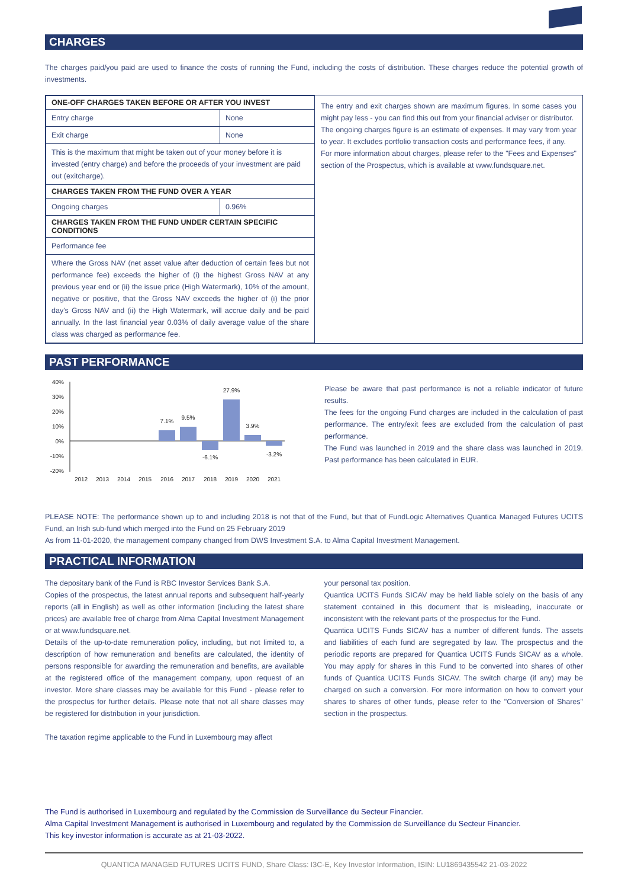CHARGES
The charges paid/you paid are used to finance the costs of running the Fund, including the costs of distribution. These charges reduce the potential growth of investments.
| ONE-OFF CHARGES TAKEN BEFORE OR AFTER YOU INVEST | |
| --- | --- |
| Entry charge | None |
| Exit charge | None |
| This is the maximum that might be taken out of your money before it is invested (entry charge) and before the proceeds of your investment are paid out (exitcharge). | |
| CHARGES TAKEN FROM THE FUND OVER A YEAR | |
| Ongoing charges | 0.96% |
| CHARGES TAKEN FROM THE FUND UNDER CERTAIN SPECIFIC CONDITIONS | |
| Performance fee | |
| Where the Gross NAV (net asset value after deduction of certain fees but not performance fee) exceeds the higher of (i) the highest Gross NAV at any previous year end or (ii) the issue price (High Watermark), 10% of the amount, negative or positive, that the Gross NAV exceeds the higher of (i) the prior day's Gross NAV and (ii) the High Watermark, will accrue daily and be paid annually. In the last financial year 0.03% of daily average value of the share class was charged as performance fee. | |
The entry and exit charges shown are maximum figures. In some cases you might pay less - you can find this out from your financial adviser or distributor.
The ongoing charges figure is an estimate of expenses. It may vary from year to year. It excludes portfolio transaction costs and performance fees, if any.
For more information about charges, please refer to the "Fees and Expenses" section of the Prospectus, which is available at www.fundsquare.net.
PAST PERFORMANCE
40%
30%
20%
10%
0%
-10%
-20%
7.1%
9.5%
-6.1%
27.9%
3.9%
-3.2%
2012
2013
2014
2015
2016
2017
2018
2019
2020
2021
Please be aware that past performance is not a reliable indicator of future results.
The fees for the ongoing Fund charges are included in the calculation of past performance. The entry/exit fees are excluded from the calculation of past performance.
The Fund was launched in 2019 and the share class was launched in 2019. Past performance has been calculated in EUR.
PLEASE NOTE: The performance shown up to and including 2018 is not that of the Fund, but that of FundLogic Alternatives Quantica Managed Futures UCITS Fund, an Irish sub-fund which merged into the Fund on 25 February 2019
As from 11-01-2020, the management company changed from DWS Investment S.A. to Alma Capital Investment Management.
PRACTICAL INFORMATION
The depositary bank of the Fund is RBC Investor Services Bank S.A.
Copies of the prospectus, the latest annual reports and subsequent half-yearly reports (all in English) as well as other information (including the latest share prices) are available free of charge from Alma Capital Investment Management or at www.fundsquare.net.
Details of the up-to-date remuneration policy, including, but not limited to, a description of how remuneration and benefits are calculated, the identity of persons responsible for awarding the remuneration and benefits, are available at the registered office of the management company, upon request of an investor. More share classes may be available for this Fund - please refer to the prospectus for further details. Please note that not all share classes may be registered for distribution in your jurisdiction.
The taxation regime applicable to the Fund in Luxembourg may affect
your personal tax position.
Quantica UCITS Funds SICAV may be held liable solely on the basis of any statement contained in this document that is misleading, inaccurate or inconsistent with the relevant parts of the prospectus for the Fund.
Quantica UCITS Funds SICAV has a number of different funds. The assets and liabilities of each fund are segregated by law. The prospectus and the periodic reports are prepared for Quantica UCITS Funds SICAV as a whole. You may apply for shares in this Fund to be converted into shares of other funds of Quantica UCITS Funds SICAV. The switch charge (if any) may be charged on such a conversion. For more information on how to convert your shares to shares of other funds, please refer to the "Conversion of Shares" section in the prospectus.
The Fund is authorised in Luxembourg and regulated by the Commission de Surveillance du Secteur Financier.
Alma Capital Investment Management is authorised in Luxembourg and regulated by the Commission de Surveillance du Secteur Financier.
This key investor information is accurate as at 21-03-2022.
QUANTICA MANAGED FUTURES UCITS FUND, Share Class: I3C-E, Key Investor Information, ISIN: LU1869435542 21-03-2022